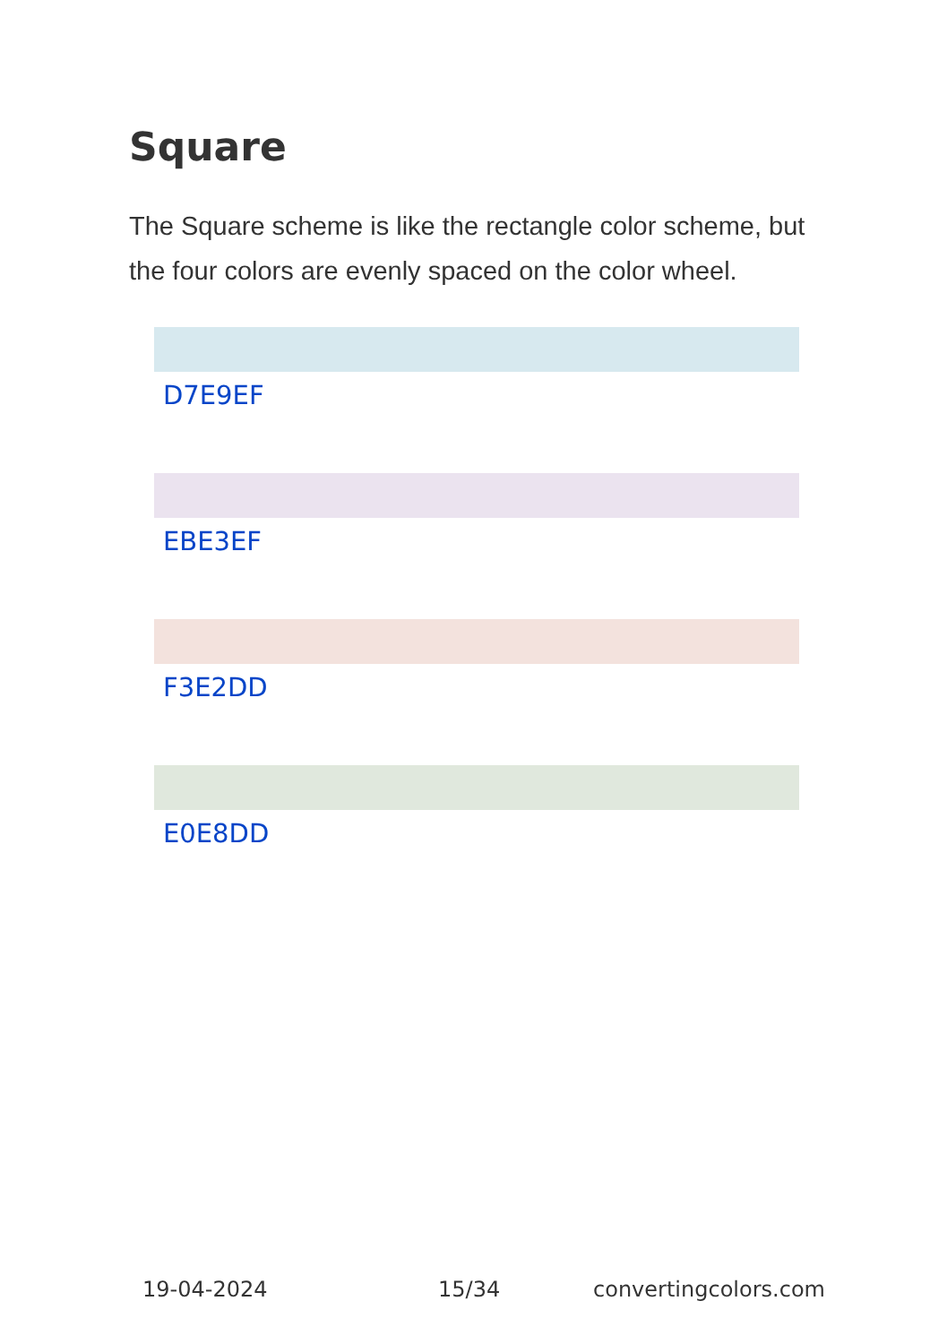Square
The Square scheme is like the rectangle color scheme, but the four colors are evenly spaced on the color wheel.
D7E9EF
EBE3EF
F3E2DD
E0E8DD
19-04-2024 15/34 convertingcolors.com